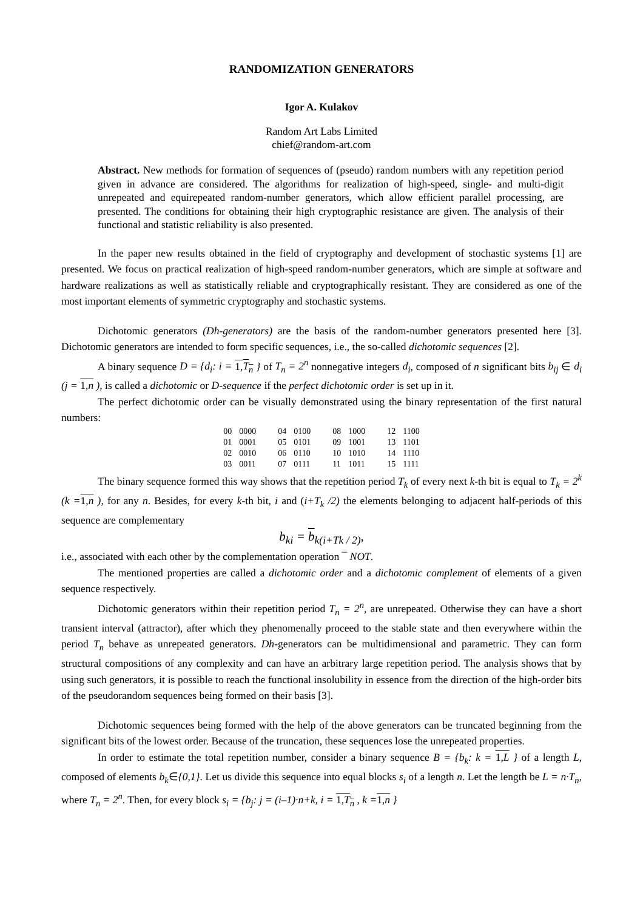RANDOMIZATION GENERATORS
Igor A. Kulakov
Random Art Labs Limited
chief@random-art.com
Abstract. New methods for formation of sequences of (pseudo) random numbers with any repetition period given in advance are considered. The algorithms for realization of high-speed, single- and multi-digit unrepeated and equirepeated random-number generators, which allow efficient parallel processing, are presented. The conditions for obtaining their high cryptographic resistance are given. The analysis of their functional and statistic reliability is also presented.
In the paper new results obtained in the field of cryptography and development of stochastic systems [1] are presented. We focus on practical realization of high-speed random-number generators, which are simple at software and hardware realizations as well as statistically reliable and cryptographically resistant. They are considered as one of the most important elements of symmetric cryptography and stochastic systems.
Dichotomic generators (Dh-generators) are the basis of the random-number generators presented here [3]. Dichotomic generators are intended to form specific sequences, i.e., the so-called dichotomic sequences [2].
A binary sequence D = {d<sub>i</sub>: i = 1,T<sub>n</sub> } of T<sub>n</sub> = 2<sup>n</sup> nonnegative integers d<sub>i</sub>, composed of n significant bits b<sub>ij</sub> ∈ d<sub>i</sub> (j = 1,n ), is called a dichotomic or D-sequence if the perfect dichotomic order is set up in it.
The perfect dichotomic order can be visually demonstrated using the binary representation of the first natural numbers:
| 00 | 0000 | 04 | 0100 | 08 | 1000 | 12 | 1100 |
| 01 | 0001 | 05 | 0101 | 09 | 1001 | 13 | 1101 |
| 02 | 0010 | 06 | 0110 | 10 | 1010 | 14 | 1110 |
| 03 | 0011 | 07 | 0111 | 11 | 1011 | 15 | 1111 |
The binary sequence formed this way shows that the repetition period T<sub>k</sub> of every next k-th bit is equal to T<sub>k</sub> = 2<sup>k</sup> (k =1,n ), for any n. Besides, for every k-th bit, i and (i+T<sub>k</sub> /2) the elements belonging to adjacent half-periods of this sequence are complementary
b<sub>ki</sub> = b<sub>k(i+Tk / 2)</sub>,
i.e., associated with each other by the complementation operation ¯ NOT.
The mentioned properties are called a dichotomic order and a dichotomic complement of elements of a given sequence respectively.
Dichotomic generators within their repetition period T<sub>n</sub> = 2<sup>n</sup>, are unrepeated. Otherwise they can have a short transient interval (attractor), after which they phenomenally proceed to the stable state and then everywhere within the period T<sub>n</sub> behave as unrepeated generators. Dh-generators can be multidimensional and parametric. They can form structural compositions of any complexity and can have an arbitrary large repetition period. The analysis shows that by using such generators, it is possible to reach the functional insolubility in essence from the direction of the high-order bits of the pseudorandom sequences being formed on their basis [3].
Dichotomic sequences being formed with the help of the above generators can be truncated beginning from the significant bits of the lowest order. Because of the truncation, these sequences lose the unrepeated properties.
In order to estimate the total repetition number, consider a binary sequence B = {b<sub>k</sub>: k = 1,L } of a length L, composed of elements b<sub>k</sub>∈{0,1}. Let us divide this sequence into equal blocks s<sub>i</sub> of a length n. Let the length be L = n·T<sub>n</sub>, where T<sub>n</sub> = 2<sup>n</sup>. Then, for every block s<sub>i</sub> = {b<sub>j</sub>: j = (i–1)·n+k, i = 1,T<sub>n</sub> , k =1,n }